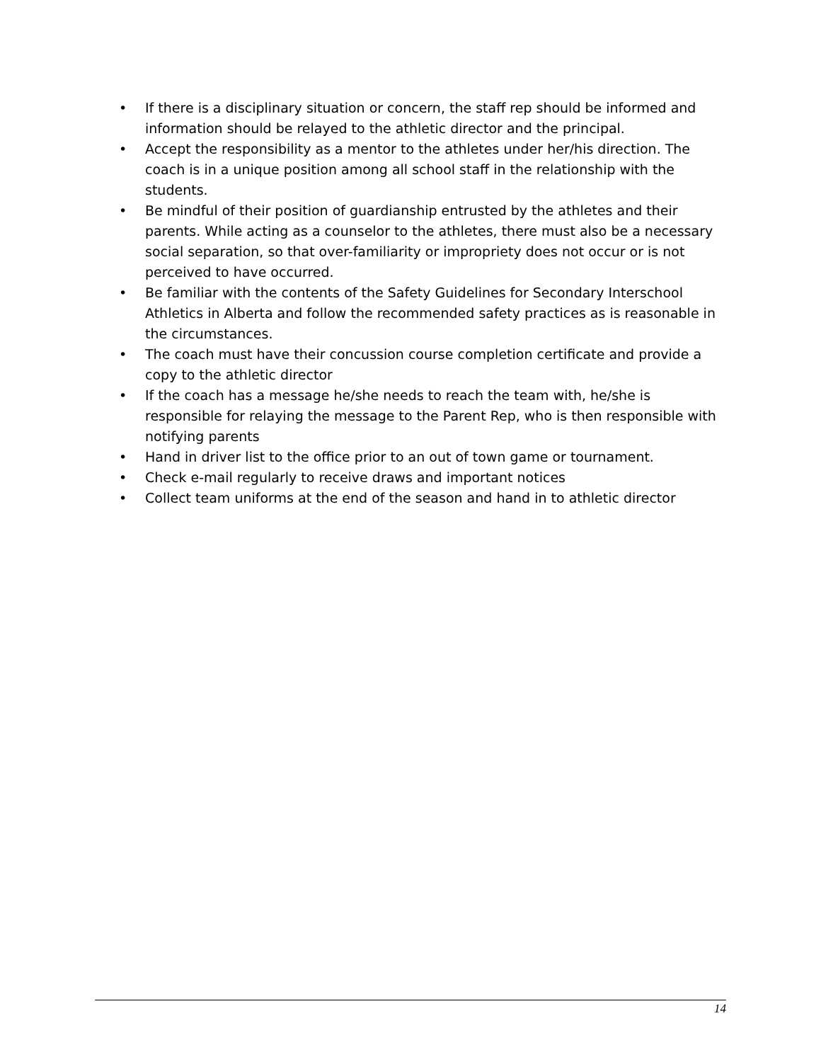• If there is a disciplinary situation or concern, the staff rep should be informed and information should be relayed to the athletic director and the principal.
• Accept the responsibility as a mentor to the athletes under her/his direction. The coach is in a unique position among all school staff in the relationship with the students.
• Be mindful of their position of guardianship entrusted by the athletes and their parents. While acting as a counselor to the athletes, there must also be a necessary social separation, so that over-familiarity or impropriety does not occur or is not perceived to have occurred.
• Be familiar with the contents of the Safety Guidelines for Secondary Interschool Athletics in Alberta and follow the recommended safety practices as is reasonable in the circumstances.
• The coach must have their concussion course completion certificate and provide a copy to the athletic director
• If the coach has a message he/she needs to reach the team with, he/she is responsible for relaying the message to the Parent Rep, who is then responsible with notifying parents
• Hand in driver list to the office prior to an out of town game or tournament.
• Check e-mail regularly to receive draws and important notices
• Collect team uniforms at the end of the season and hand in to athletic director
14